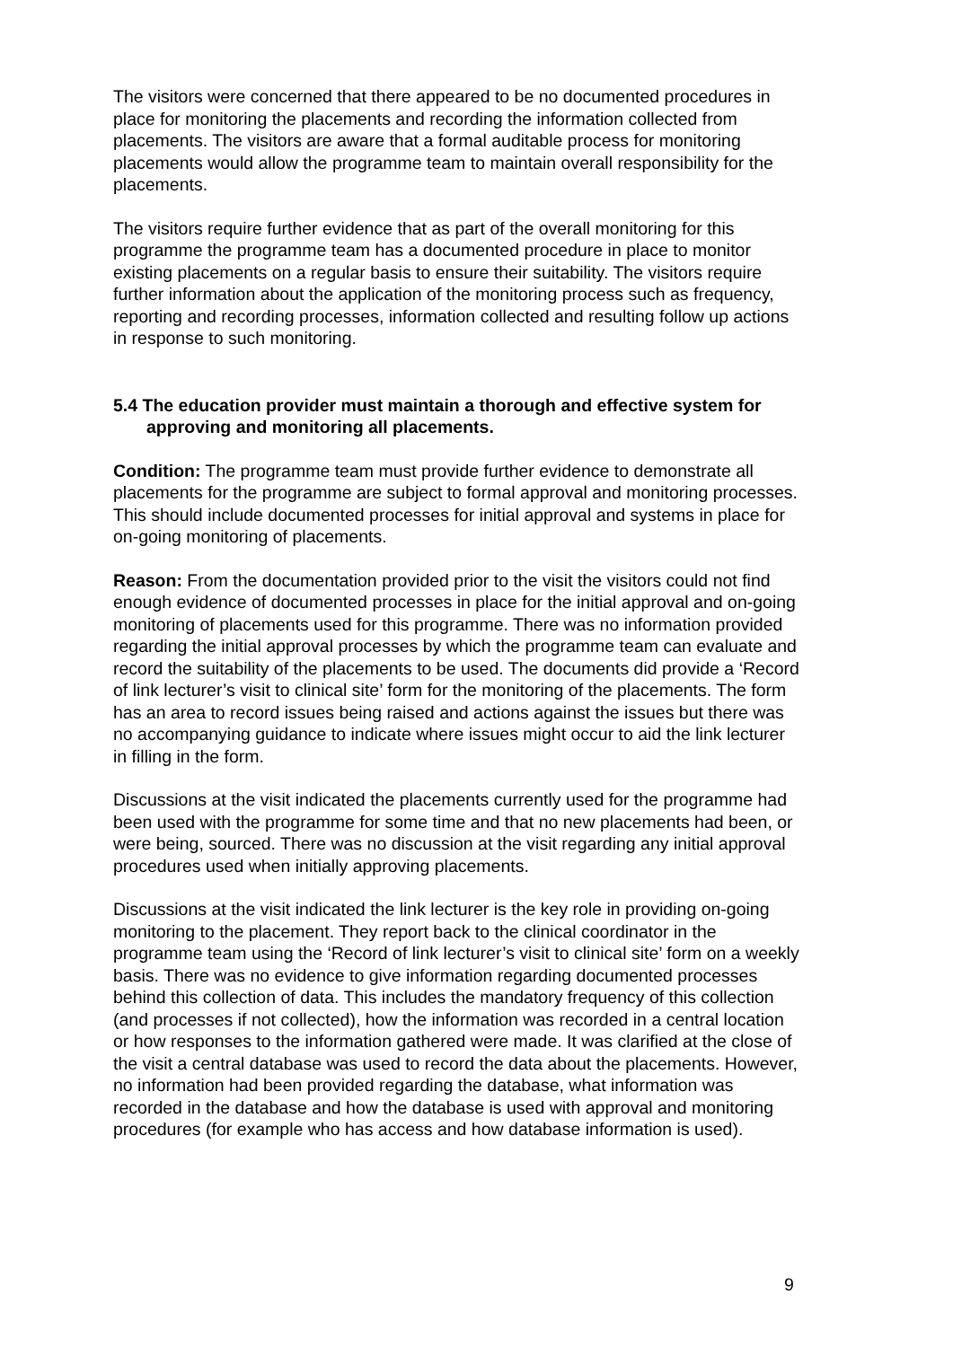The visitors were concerned that there appeared to be no documented procedures in place for monitoring the placements and recording the information collected from placements. The visitors are aware that a formal auditable process for monitoring placements would allow the programme team to maintain overall responsibility for the placements.
The visitors require further evidence that as part of the overall monitoring for this programme the programme team has a documented procedure in place to monitor existing placements on a regular basis to ensure their suitability. The visitors require further information about the application of the monitoring process such as frequency, reporting and recording processes, information collected and resulting follow up actions in response to such monitoring.
5.4 The education provider must maintain a thorough and effective system for approving and monitoring all placements.
Condition: The programme team must provide further evidence to demonstrate all placements for the programme are subject to formal approval and monitoring processes. This should include documented processes for initial approval and systems in place for on-going monitoring of placements.
Reason: From the documentation provided prior to the visit the visitors could not find enough evidence of documented processes in place for the initial approval and on-going monitoring of placements used for this programme. There was no information provided regarding the initial approval processes by which the programme team can evaluate and record the suitability of the placements to be used. The documents did provide a ‘Record of link lecturer’s visit to clinical site’ form for the monitoring of the placements. The form has an area to record issues being raised and actions against the issues but there was no accompanying guidance to indicate where issues might occur to aid the link lecturer in filling in the form.
Discussions at the visit indicated the placements currently used for the programme had been used with the programme for some time and that no new placements had been, or were being, sourced. There was no discussion at the visit regarding any initial approval procedures used when initially approving placements.
Discussions at the visit indicated the link lecturer is the key role in providing on-going monitoring to the placement. They report back to the clinical coordinator in the programme team using the ‘Record of link lecturer’s visit to clinical site’ form on a weekly basis. There was no evidence to give information regarding documented processes behind this collection of data. This includes the mandatory frequency of this collection (and processes if not collected), how the information was recorded in a central location or how responses to the information gathered were made. It was clarified at the close of the visit a central database was used to record the data about the placements. However, no information had been provided regarding the database, what information was recorded in the database and how the database is used with approval and monitoring procedures (for example who has access and how database information is used).
9